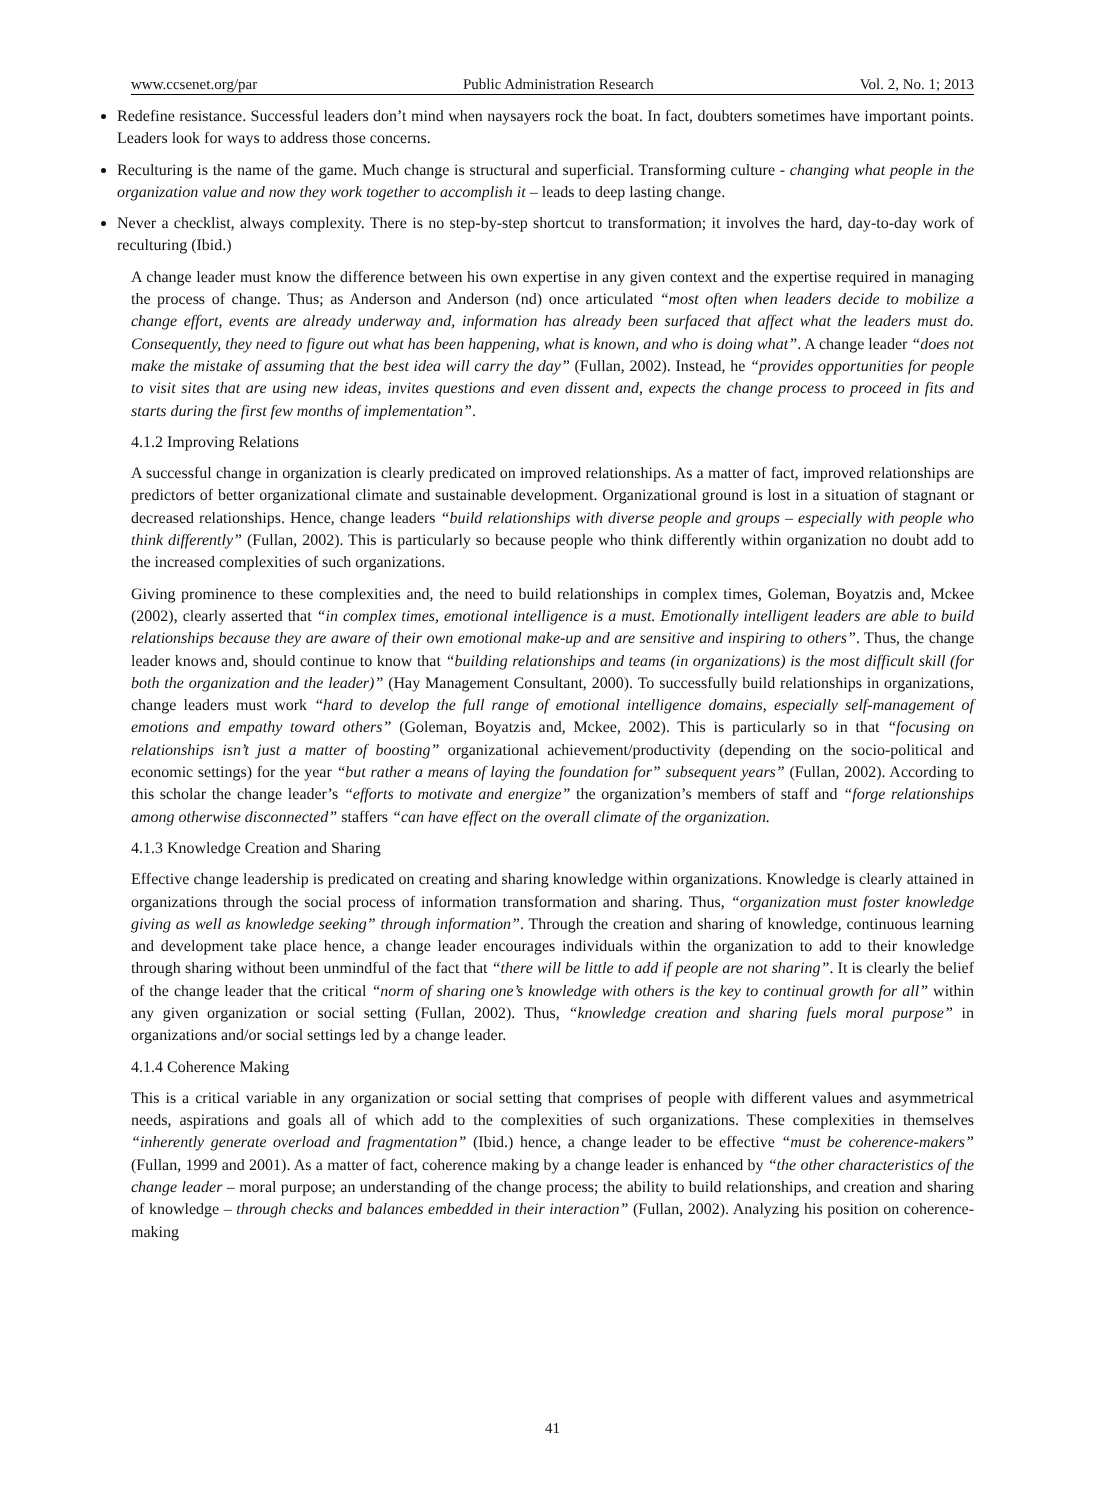www.ccsenet.org/par Public Administration Research Vol. 2, No. 1; 2013
Redefine resistance. Successful leaders don’t mind when naysayers rock the boat. In fact, doubters sometimes have important points. Leaders look for ways to address those concerns.
Reculturing is the name of the game. Much change is structural and superficial. Transforming culture - changing what people in the organization value and now they work together to accomplish it – leads to deep lasting change.
Never a checklist, always complexity. There is no step-by-step shortcut to transformation; it involves the hard, day-to-day work of reculturing (Ibid.)
A change leader must know the difference between his own expertise in any given context and the expertise required in managing the process of change. Thus; as Anderson and Anderson (nd) once articulated “most often when leaders decide to mobilize a change effort, events are already underway and, information has already been surfaced that affect what the leaders must do. Consequently, they need to figure out what has been happening, what is known, and who is doing what”. A change leader “does not make the mistake of assuming that the best idea will carry the day” (Fullan, 2002). Instead, he “provides opportunities for people to visit sites that are using new ideas, invites questions and even dissent and, expects the change process to proceed in fits and starts during the first few months of implementation”.
4.1.2 Improving Relations
A successful change in organization is clearly predicated on improved relationships. As a matter of fact, improved relationships are predictors of better organizational climate and sustainable development. Organizational ground is lost in a situation of stagnant or decreased relationships. Hence, change leaders “build relationships with diverse people and groups – especially with people who think differently” (Fullan, 2002). This is particularly so because people who think differently within organization no doubt add to the increased complexities of such organizations.
Giving prominence to these complexities and, the need to build relationships in complex times, Goleman, Boyatzis and, Mckee (2002), clearly asserted that “in complex times, emotional intelligence is a must. Emotionally intelligent leaders are able to build relationships because they are aware of their own emotional make-up and are sensitive and inspiring to others”. Thus, the change leader knows and, should continue to know that “building relationships and teams (in organizations) is the most difficult skill (for both the organization and the leader)” (Hay Management Consultant, 2000). To successfully build relationships in organizations, change leaders must work “hard to develop the full range of emotional intelligence domains, especially self-management of emotions and empathy toward others” (Goleman, Boyatzis and, Mckee, 2002). This is particularly so in that “focusing on relationships isn’t just a matter of boosting” organizational achievement/productivity (depending on the socio-political and economic settings) for the year “but rather a means of laying the foundation for” subsequent years” (Fullan, 2002). According to this scholar the change leader’s “efforts to motivate and energize” the organization’s members of staff and “forge relationships among otherwise disconnected” staffers “can have effect on the overall climate of the organization.
4.1.3 Knowledge Creation and Sharing
Effective change leadership is predicated on creating and sharing knowledge within organizations. Knowledge is clearly attained in organizations through the social process of information transformation and sharing. Thus, “organization must foster knowledge giving as well as knowledge seeking” through information”. Through the creation and sharing of knowledge, continuous learning and development take place hence, a change leader encourages individuals within the organization to add to their knowledge through sharing without been unmindful of the fact that “there will be little to add if people are not sharing”. It is clearly the belief of the change leader that the critical “norm of sharing one’s knowledge with others is the key to continual growth for all” within any given organization or social setting (Fullan, 2002). Thus, “knowledge creation and sharing fuels moral purpose” in organizations and/or social settings led by a change leader.
4.1.4 Coherence Making
This is a critical variable in any organization or social setting that comprises of people with different values and asymmetrical needs, aspirations and goals all of which add to the complexities of such organizations. These complexities in themselves “inherently generate overload and fragmentation” (Ibid.) hence, a change leader to be effective “must be coherence-makers” (Fullan, 1999 and 2001). As a matter of fact, coherence making by a change leader is enhanced by “the other characteristics of the change leader – moral purpose; an understanding of the change process; the ability to build relationships, and creation and sharing of knowledge – through checks and balances embedded in their interaction” (Fullan, 2002). Analyzing his position on coherence-making
41